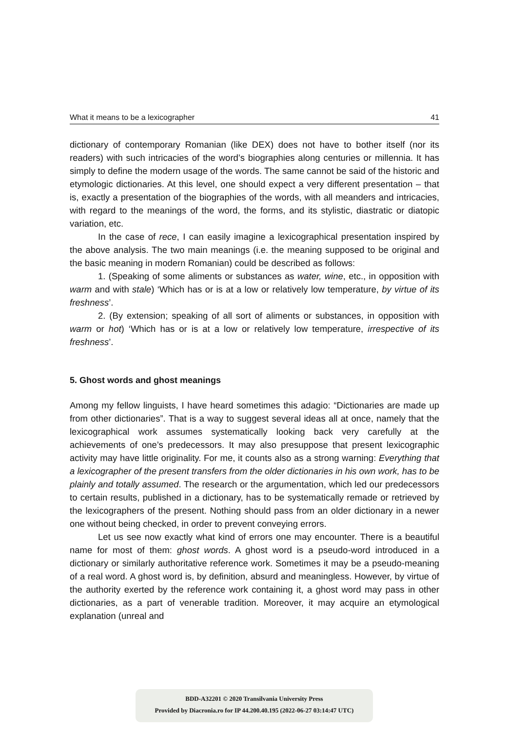What it means to be a lexicographer 41
dictionary of contemporary Romanian (like DEX) does not have to bother itself (nor its readers) with such intricacies of the word’s biographies along centuries or millennia. It has simply to define the modern usage of the words. The same cannot be said of the historic and etymologic dictionaries. At this level, one should expect a very different presentation – that is, exactly a presentation of the biographies of the words, with all meanders and intricacies, with regard to the meanings of the word, the forms, and its stylistic, diastratic or diatopic variation, etc.
In the case of rece, I can easily imagine a lexicographical presentation inspired by the above analysis. The two main meanings (i.e. the meaning supposed to be original and the basic meaning in modern Romanian) could be described as follows:
1. (Speaking of some aliments or substances as water, wine, etc., in opposition with warm and with stale) ‘Which has or is at a low or relatively low temperature, by virtue of its freshness’.
2. (By extension; speaking of all sort of aliments or substances, in opposition with warm or hot) ‘Which has or is at a low or relatively low temperature, irrespective of its freshness’.
5. Ghost words and ghost meanings
Among my fellow linguists, I have heard sometimes this adagio: “Dictionaries are made up from other dictionaries”. That is a way to suggest several ideas all at once, namely that the lexicographical work assumes systematically looking back very carefully at the achievements of one’s predecessors. It may also presuppose that present lexicographic activity may have little originality. For me, it counts also as a strong warning: Everything that a lexicographer of the present transfers from the older dictionaries in his own work, has to be plainly and totally assumed. The research or the argumentation, which led our predecessors to certain results, published in a dictionary, has to be systematically remade or retrieved by the lexicographers of the present. Nothing should pass from an older dictionary in a newer one without being checked, in order to prevent conveying errors.
Let us see now exactly what kind of errors one may encounter. There is a beautiful name for most of them: ghost words. A ghost word is a pseudo-word introduced in a dictionary or similarly authoritative reference work. Sometimes it may be a pseudo-meaning of a real word. A ghost word is, by definition, absurd and meaningless. However, by virtue of the authority exerted by the reference work containing it, a ghost word may pass in other dictionaries, as a part of venerable tradition. Moreover, it may acquire an etymological explanation (unreal and
BDD-A32201 © 2020 Transilvania University Press
Provided by Diacronia.ro for IP 44.200.40.195 (2022-06-27 03:14:47 UTC)